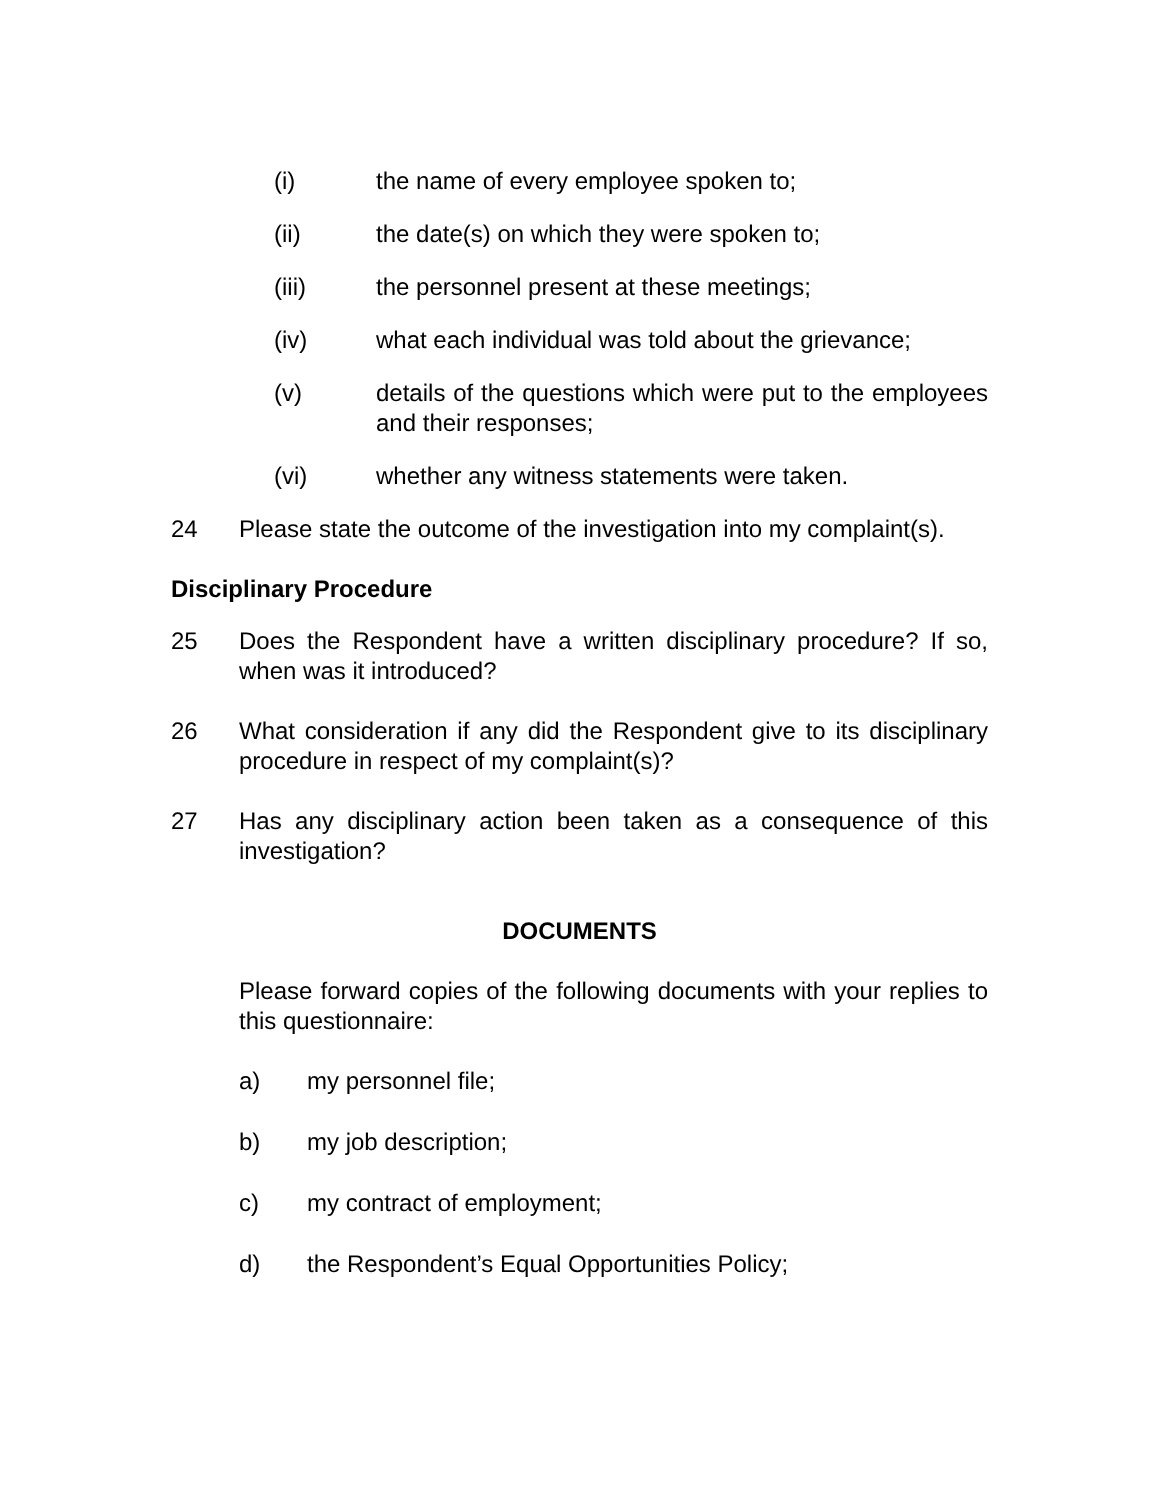(i) the name of every employee spoken to;
(ii) the date(s) on which they were spoken to;
(iii) the personnel present at these meetings;
(iv) what each individual was told about the grievance;
(v) details of the questions which were put to the employees and their responses;
(vi) whether any witness statements were taken.
24 Please state the outcome of the investigation into my complaint(s).
Disciplinary Procedure
25 Does the Respondent have a written disciplinary procedure? If so, when was it introduced?
26 What consideration if any did the Respondent give to its disciplinary procedure in respect of my complaint(s)?
27 Has any disciplinary action been taken as a consequence of this investigation?
DOCUMENTS
Please forward copies of the following documents with your replies to this questionnaire:
a) my personnel file;
b) my job description;
c) my contract of employment;
d) the Respondent’s Equal Opportunities Policy;